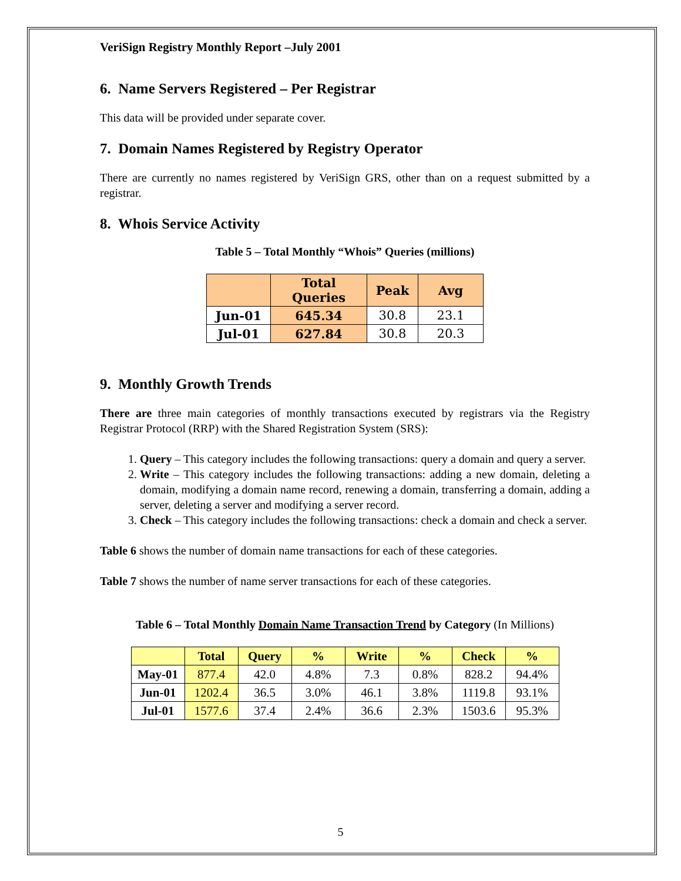VeriSign Registry Monthly Report –July 2001
6. Name Servers Registered – Per Registrar
This data will be provided under separate cover.
7. Domain Names Registered by Registry Operator
There are currently no names registered by VeriSign GRS, other than on a request submitted by a registrar.
8. Whois Service Activity
Table 5 – Total Monthly “Whois” Queries (millions)
| | Total Queries | Peak | Avg |
| --- | --- | --- | --- |
| Jun-01 | 645.34 | 30.8 | 23.1 |
| Jul-01 | 627.84 | 30.8 | 20.3 |
9. Monthly Growth Trends
There are three main categories of monthly transactions executed by registrars via the Registry Registrar Protocol (RRP) with the Shared Registration System (SRS):
1. Query – This category includes the following transactions: query a domain and query a server.
2. Write – This category includes the following transactions: adding a new domain, deleting a domain, modifying a domain name record, renewing a domain, transferring a domain, adding a server, deleting a server and modifying a server record.
3. Check – This category includes the following transactions: check a domain and check a server.
Table 6 shows the number of domain name transactions for each of these categories.
Table 7 shows the number of name server transactions for each of these categories.
Table 6 – Total Monthly Domain Name Transaction Trend by Category (In Millions)
| | Total | Query | % | Write | % | Check | % |
| --- | --- | --- | --- | --- | --- | --- | --- |
| May-01 | 877.4 | 42.0 | 4.8% | 7.3 | 0.8% | 828.2 | 94.4% |
| Jun-01 | 1202.4 | 36.5 | 3.0% | 46.1 | 3.8% | 1119.8 | 93.1% |
| Jul-01 | 1577.6 | 37.4 | 2.4% | 36.6 | 2.3% | 1503.6 | 95.3% |
5